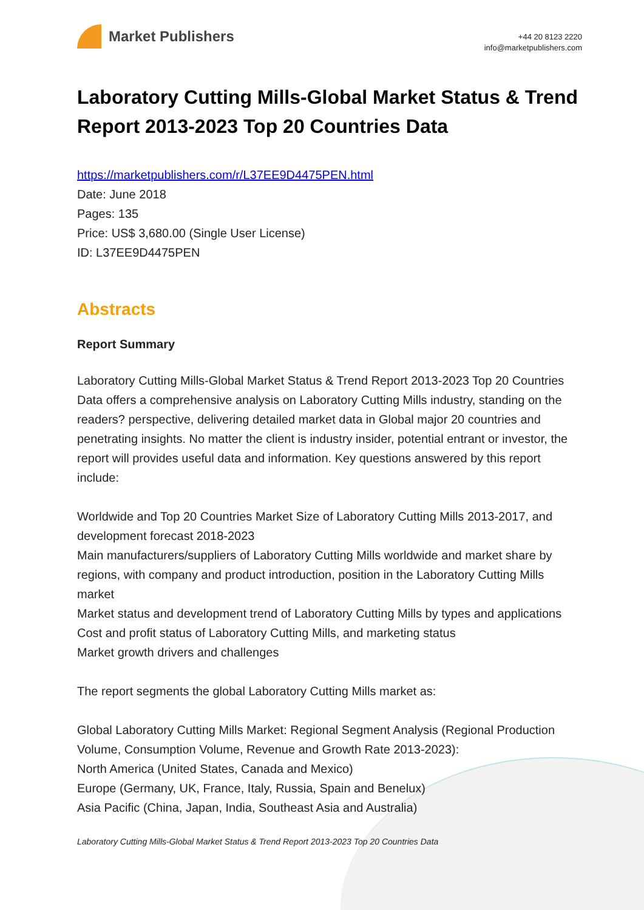Market Publishers
+44 20 8123 2220
info@marketpublishers.com
Laboratory Cutting Mills-Global Market Status & Trend Report 2013-2023 Top 20 Countries Data
https://marketpublishers.com/r/L37EE9D4475PEN.html
Date: June 2018
Pages: 135
Price: US$ 3,680.00 (Single User License)
ID: L37EE9D4475PEN
Abstracts
Report Summary
Laboratory Cutting Mills-Global Market Status & Trend Report 2013-2023 Top 20 Countries Data offers a comprehensive analysis on Laboratory Cutting Mills industry, standing on the readers? perspective, delivering detailed market data in Global major 20 countries and penetrating insights. No matter the client is industry insider, potential entrant or investor, the report will provides useful data and information. Key questions answered by this report include:
Worldwide and Top 20 Countries Market Size of Laboratory Cutting Mills 2013-2017, and development forecast 2018-2023
Main manufacturers/suppliers of Laboratory Cutting Mills worldwide and market share by regions, with company and product introduction, position in the Laboratory Cutting Mills market
Market status and development trend of Laboratory Cutting Mills by types and applications
Cost and profit status of Laboratory Cutting Mills, and marketing status
Market growth drivers and challenges
The report segments the global Laboratory Cutting Mills market as:
Global Laboratory Cutting Mills Market: Regional Segment Analysis (Regional Production Volume, Consumption Volume, Revenue and Growth Rate 2013-2023):
North America (United States, Canada and Mexico)
Europe (Germany, UK, France, Italy, Russia, Spain and Benelux)
Asia Pacific (China, Japan, India, Southeast Asia and Australia)
Laboratory Cutting Mills-Global Market Status & Trend Report 2013-2023 Top 20 Countries Data